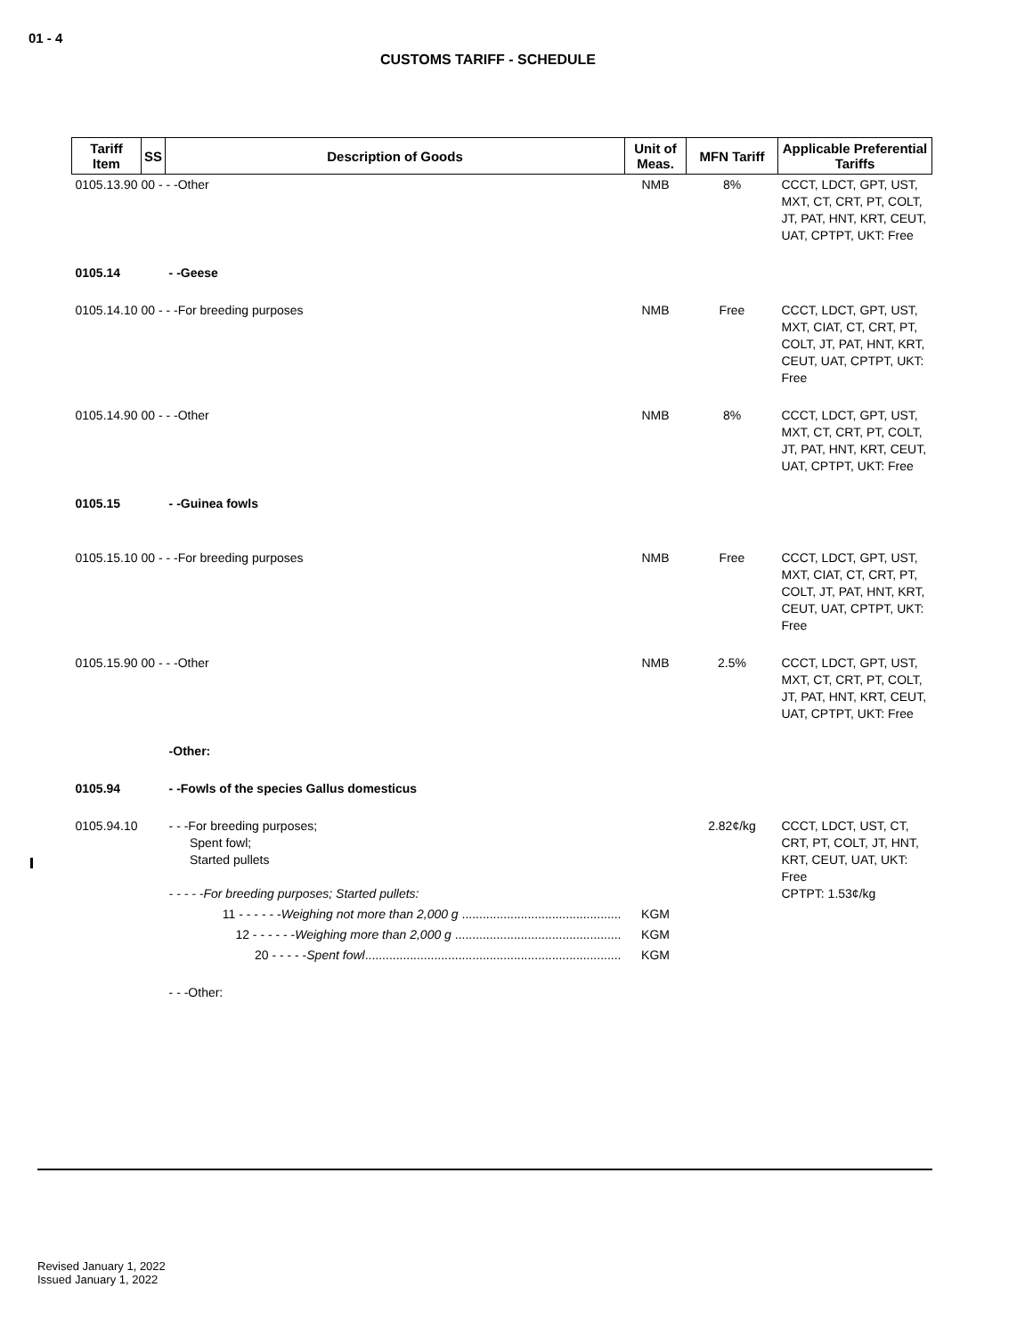01 - 4
CUSTOMS TARIFF - SCHEDULE
| Tariff Item | SS | Description of Goods | Unit of Meas. | MFN Tariff | Applicable Preferential Tariffs |
| --- | --- | --- | --- | --- | --- |
| 0105.13.90 00 - - -Other | | | NMB | 8% | CCCT, LDCT, GPT, UST, MXT, CT, CRT, PT, COLT, JT, PAT, HNT, KRT, CEUT, UAT, CPTPT, UKT: Free |
| 0105.14 | | - -Geese | | | |
| 0105.14.10 00 - - -For breeding purposes | | | NMB | Free | CCCT, LDCT, GPT, UST, MXT, CIAT, CT, CRT, PT, COLT, JT, PAT, HNT, KRT, CEUT, UAT, CPTPT, UKT: Free |
| 0105.14.90 00 - - -Other | | | NMB | 8% | CCCT, LDCT, GPT, UST, MXT, CT, CRT, PT, COLT, JT, PAT, HNT, KRT, CEUT, UAT, CPTPT, UKT: Free |
| 0105.15 | | - -Guinea fowls | | | |
| 0105.15.10 00 - - -For breeding purposes | | | NMB | Free | CCCT, LDCT, GPT, UST, MXT, CIAT, CT, CRT, PT, COLT, JT, PAT, HNT, KRT, CEUT, UAT, CPTPT, UKT: Free |
| 0105.15.90 00 - - -Other | | | NMB | 2.5% | CCCT, LDCT, GPT, UST, MXT, CT, CRT, PT, COLT, JT, PAT, HNT, KRT, CEUT, UAT, CPTPT, UKT: Free |
| | | -Other: | | | |
| 0105.94 | | - -Fowls of the species Gallus domesticus | | | |
| 0105.94.10 | | - - -For breeding purposes; Spent fowl; Started pullets - - - - -For breeding purposes; Started pullets: | | 2.82¢/kg | CCCT, LDCT, UST, CT, CRT, PT, COLT, JT, HNT, KRT, CEUT, UAT, UKT: Free CPTPT: 1.53¢/kg |
| | 11 - - - - - - Weighing not more than 2,000 g .............................................. | | KGM | | |
| | 12 - - - - - - Weighing more than 2,000 g ................................................ | | KGM | | |
| | 20 - - - - - Spent fowl .......................................................................... | | KGM | | |
| | | - - -Other: | | | |
Revised January 1, 2022
Issued January 1, 2022